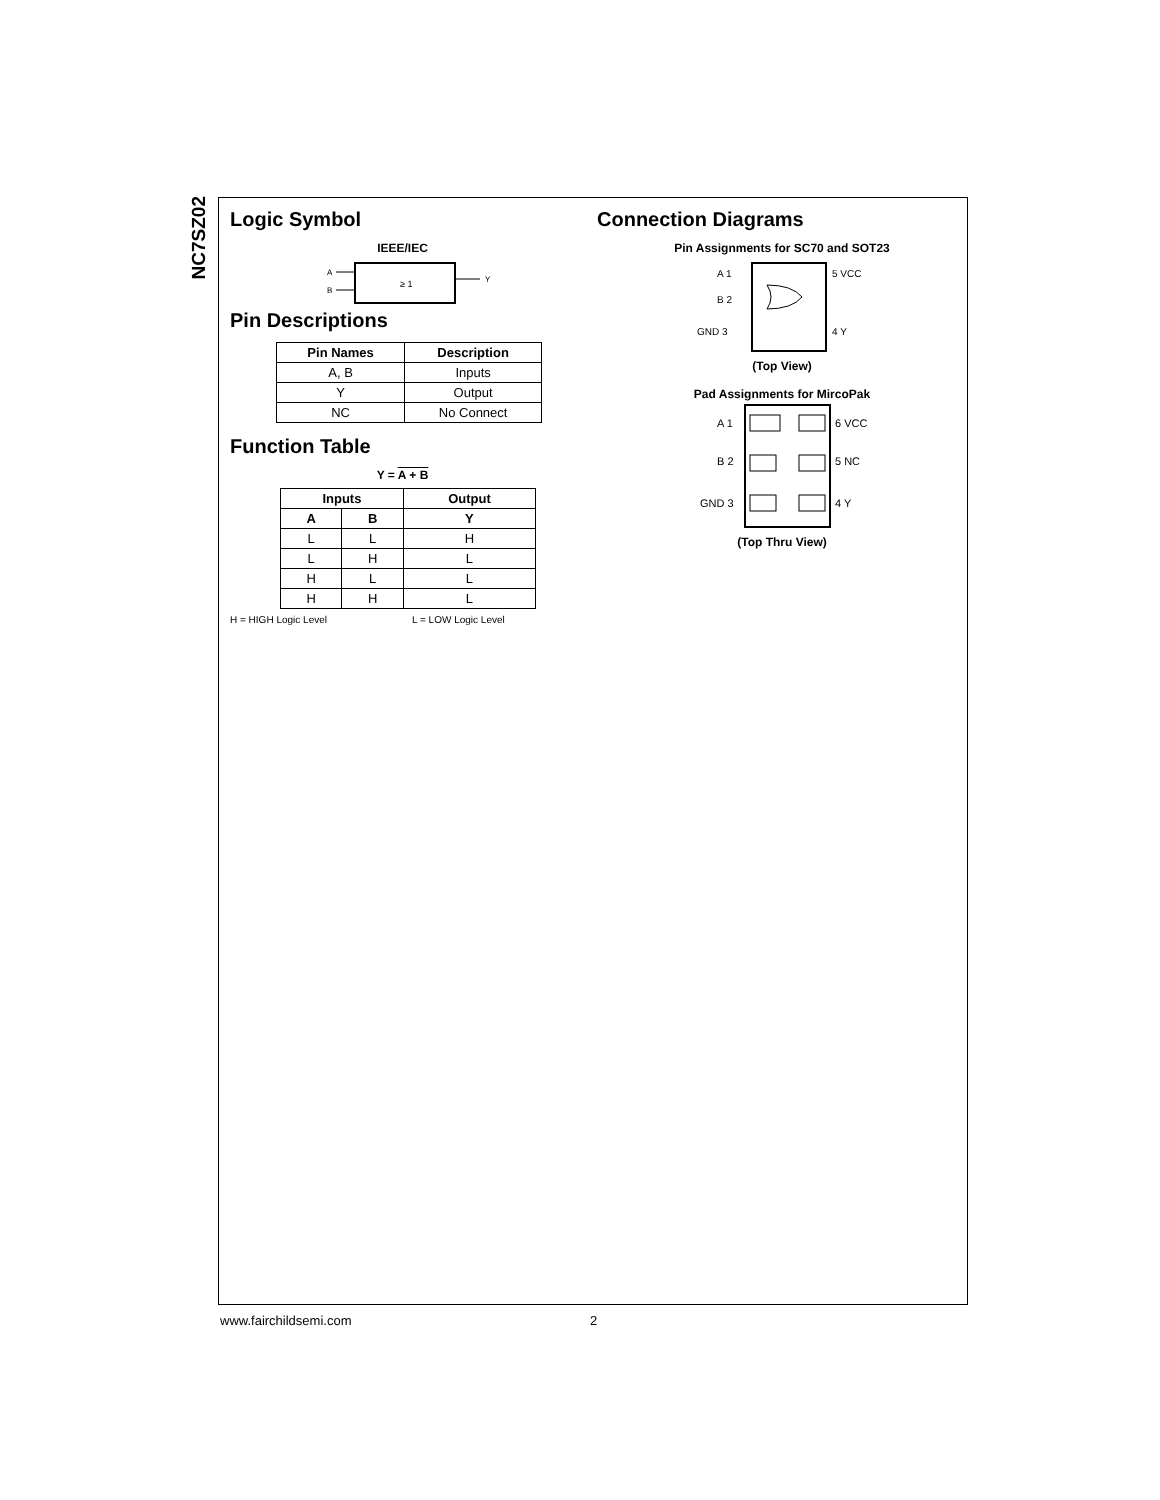NC7SZ02
Logic Symbol
IEEE/IEC
A
B
≥ 1
Y
Pin Descriptions
| Pin Names | Description |
| --- | --- |
| A, B | Inputs |
| Y | Output |
| NC | No Connect |
Function Table
Y = A + B
| Inputs | | Output |
| --- | --- | --- |
| A | B | Y |
| L | L | H |
| L | H | L |
| H | L | L |
| H | H | L |
H = HIGH Logic Level L = LOW Logic Level
Connection Diagrams
Pin Assignments for SC70 and SOT23
A 1
B 2
GND 3
5 VCC
4 Y
(Top View)
Pad Assignments for MircoPak
A 1
B 2
GND 3
6 VCC
5 NC
4 Y
(Top Thru View)
www.fairchildsemi.com 2